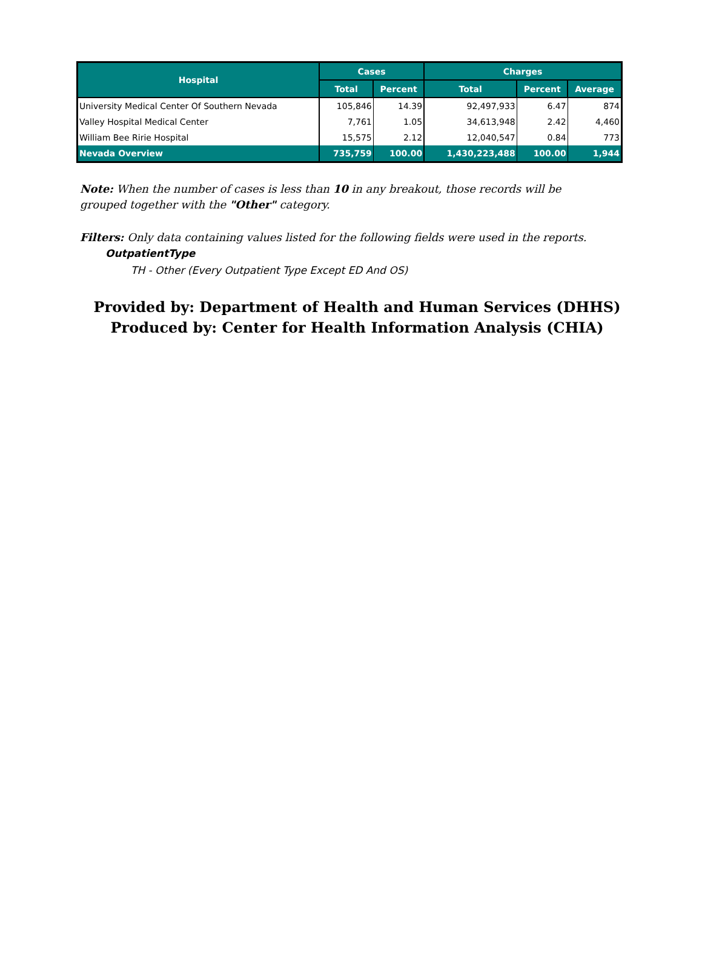| Hospital | Cases | | Charges | | |
| --- | --- | --- | --- | --- | --- |
| | Total | Percent | Total | Percent | Average |
| University Medical Center Of Southern Nevada | 105,846 | 14.39 | 92,497,933 | 6.47 | 874 |
| Valley Hospital Medical Center | 7,761 | 1.05 | 34,613,948 | 2.42 | 4,460 |
| William Bee Ririe Hospital | 15,575 | 2.12 | 12,040,547 | 0.84 | 773 |
| Nevada Overview | 735,759 | 100.00 | 1,430,223,488 | 100.00 | 1,944 |
Note: When the number of cases is less than 10 in any breakout, those records will be grouped together with the "Other" category.
Filters: Only data containing values listed for the following fields were used in the reports.
OutpatientType
TH - Other (Every Outpatient Type Except ED And OS)
Provided by: Department of Health and Human Services (DHHS)
Produced by: Center for Health Information Analysis (CHIA)